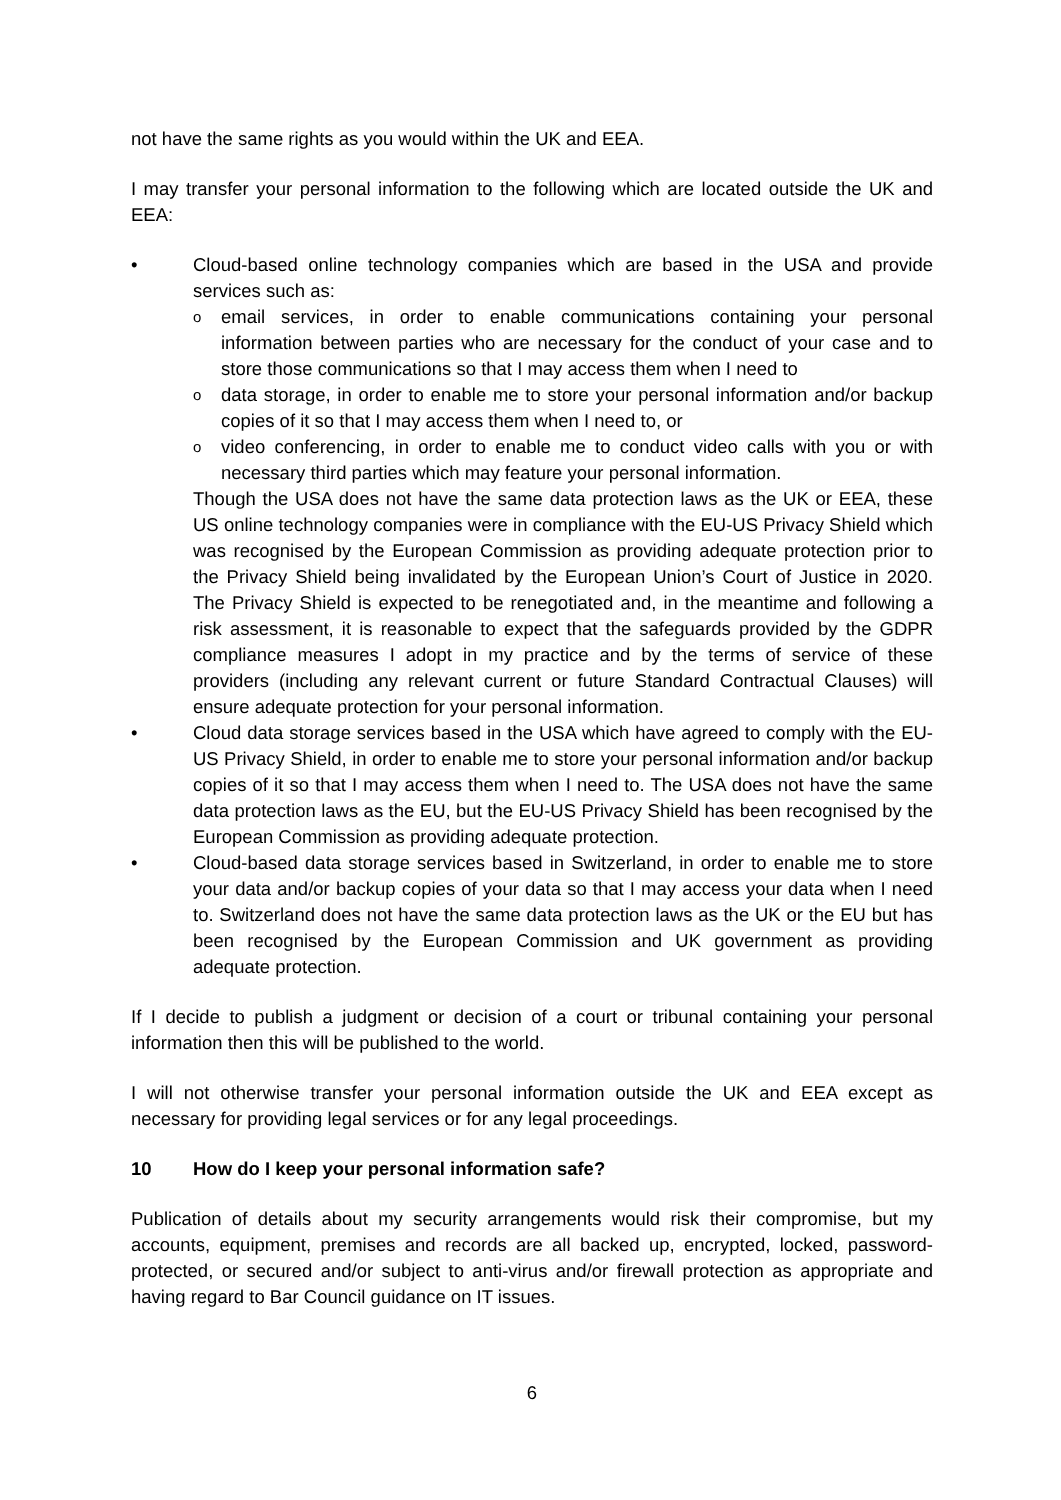not have the same rights as you would within the UK and EEA.
I may transfer your personal information to the following which are located outside the UK and EEA:
• Cloud-based online technology companies which are based in the USA and provide services such as:
o
email services, in order to enable communications containing your personal information between parties who are necessary for the conduct of your case and to store those communications so that I may access them when I need to
o
data storage, in order to enable me to store your personal information and/or backup copies of it so that I may access them when I need to, or
o
video conferencing, in order to enable me to conduct video calls with you or with necessary third parties which may feature your personal information.
Though the USA does not have the same data protection laws as the UK or EEA, these US online technology companies were in compliance with the EU-US Privacy Shield which was recognised by the European Commission as providing adequate protection prior to the Privacy Shield being invalidated by the European Union’s Court of Justice in 2020. The Privacy Shield is expected to be renegotiated and, in the meantime and following a risk assessment, it is reasonable to expect that the safeguards provided by the GDPR compliance measures I adopt in my practice and by the terms of service of these providers (including any relevant current or future Standard Contractual Clauses) will ensure adequate protection for your personal information.
• Cloud data storage services based in the USA which have agreed to comply with the EU-US Privacy Shield, in order to enable me to store your personal information and/or backup copies of it so that I may access them when I need to. The USA does not have the same data protection laws as the EU, but the EU-US Privacy Shield has been recognised by the European Commission as providing adequate protection.
• Cloud-based data storage services based in Switzerland, in order to enable me to store your data and/or backup copies of your data so that I may access your data when I need to. Switzerland does not have the same data protection laws as the UK or the EU but has been recognised by the European Commission and UK government as providing adequate protection.
If I decide to publish a judgment or decision of a court or tribunal containing your personal information then this will be published to the world.
I will not otherwise transfer your personal information outside the UK and EEA except as necessary for providing legal services or for any legal proceedings.
10 How do I keep your personal information safe?
Publication of details about my security arrangements would risk their compromise, but my accounts, equipment, premises and records are all backed up, encrypted, locked, password-protected, or secured and/or subject to anti-virus and/or firewall protection as appropriate and having regard to Bar Council guidance on IT issues.
6